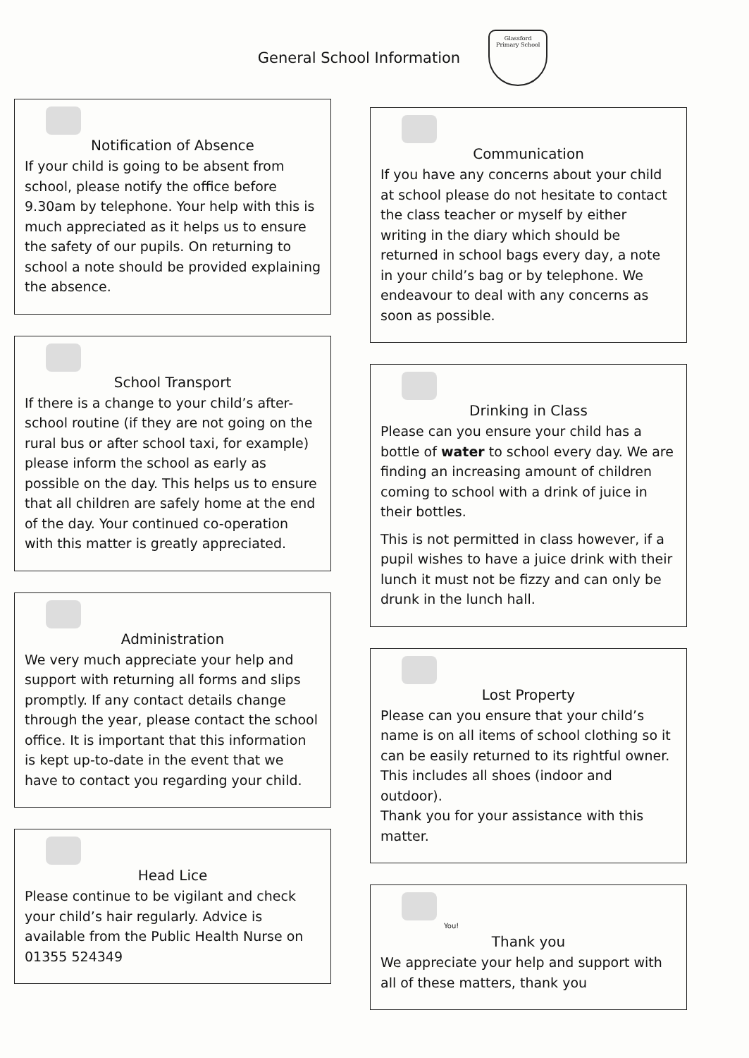General School Information
Glassford
Primary School
Notification of Absence
If your child is going to be absent from school, please notify the office before 9.30am by telephone. Your help with this is much appreciated as it helps us to ensure the safety of our pupils. On returning to school a note should be provided explaining the absence.
School Transport
If there is a change to your child’s after-school routine (if they are not going on the rural bus or after school taxi, for example) please inform the school as early as possible on the day. This helps us to ensure that all children are safely home at the end of the day. Your continued co-operation with this matter is greatly appreciated.
Administration
We very much appreciate your help and support with returning all forms and slips promptly. If any contact details change through the year, please contact the school office. It is important that this information is kept up-to-date in the event that we have to contact you regarding your child.
Head Lice
Please continue to be vigilant and check your child’s hair regularly. Advice is available from the Public Health Nurse on 01355 524349
Communication
If you have any concerns about your child at school please do not hesitate to contact the class teacher or myself by either writing in the diary which should be returned in school bags every day, a note in your child’s bag or by telephone. We endeavour to deal with any concerns as soon as possible.
Drinking in Class
Please can you ensure your child has a bottle of water to school every day. We are finding an increasing amount of children coming to school with a drink of juice in their bottles.
This is not permitted in class however, if a pupil wishes to have a juice drink with their lunch it must not be fizzy and can only be drunk in the lunch hall.
Lost Property
Please can you ensure that your child’s name is on all items of school clothing so it can be easily returned to its rightful owner. This includes all shoes (indoor and outdoor).
Thank you for your assistance with this matter.
You!
Thank you
We appreciate your help and support with all of these matters, thank you